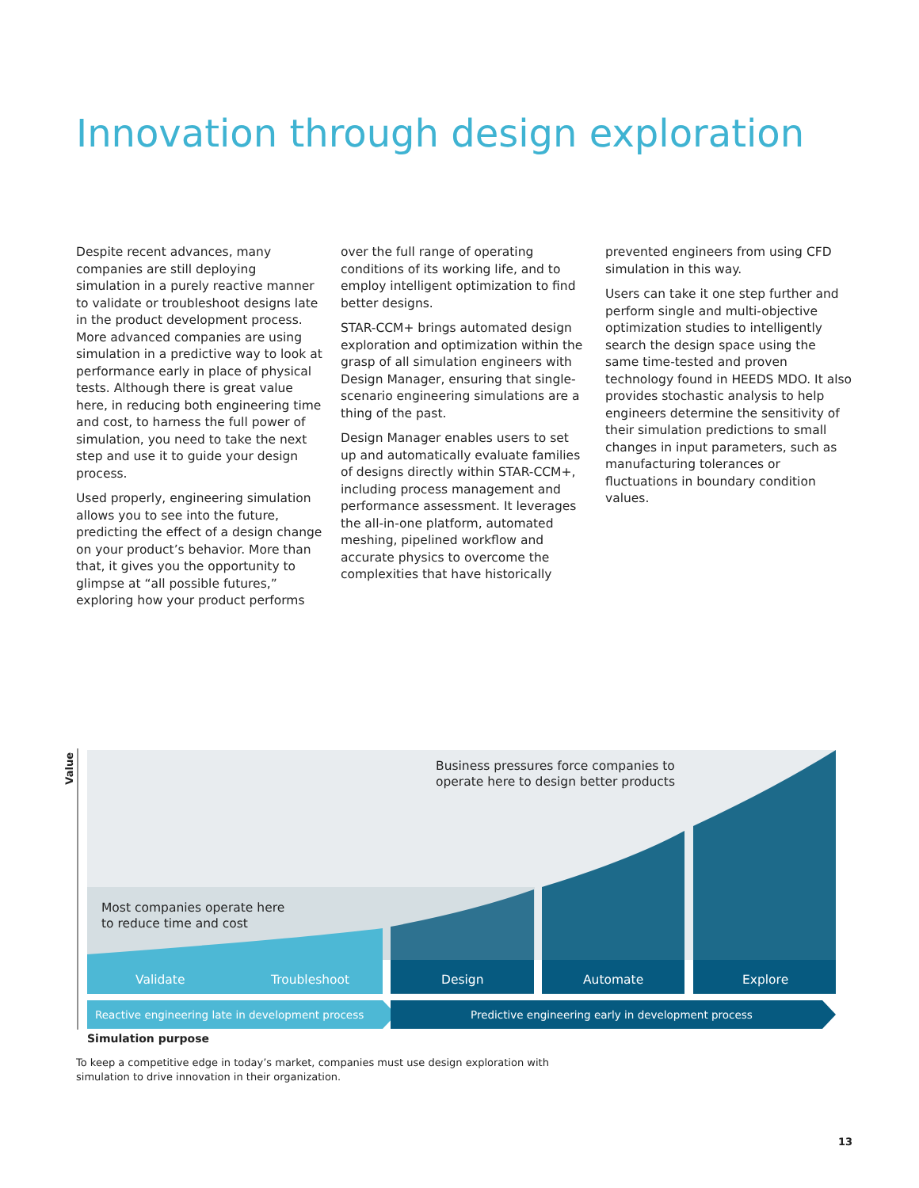Innovation through design exploration
Despite recent advances, many companies are still deploying simulation in a purely reactive manner to validate or troubleshoot designs late in the product development process. More advanced companies are using simulation in a predictive way to look at performance early in place of physical tests. Although there is great value here, in reducing both engineering time and cost, to harness the full power of simulation, you need to take the next step and use it to guide your design process.
Used properly, engineering simulation allows you to see into the future, predicting the effect of a design change on your product’s behavior. More than that, it gives you the opportunity to glimpse at “all possible futures,” exploring how your product performs
over the full range of operating conditions of its working life, and to employ intelligent optimization to find better designs.
STAR-CCM+ brings automated design exploration and optimization within the grasp of all simulation engineers with Design Manager, ensuring that single-scenario engineering simulations are a thing of the past.
Design Manager enables users to set up and automatically evaluate families of designs directly within STAR-CCM+, including process management and performance assessment. It leverages the all-in-one platform, automated meshing, pipelined workflow and accurate physics to overcome the complexities that have historically
prevented engineers from using CFD simulation in this way.
Users can take it one step further and perform single and multi-objective optimization studies to intelligently search the design space using the same time-tested and proven technology found in HEEDS MDO. It also provides stochastic analysis to help engineers determine the sensitivity of their simulation predictions to small changes in input parameters, such as manufacturing tolerances or fluctuations in boundary condition values.
Value
Business pressures force companies to
operate here to design better products
Most companies operate here
to reduce time and cost
Validate Troubleshoot Design Automate Explore
Reactive engineering late in development process
Predictive engineering early in development process
Simulation purpose
To keep a competitive edge in today’s market, companies must use design exploration with
simulation to drive innovation in their organization.
13